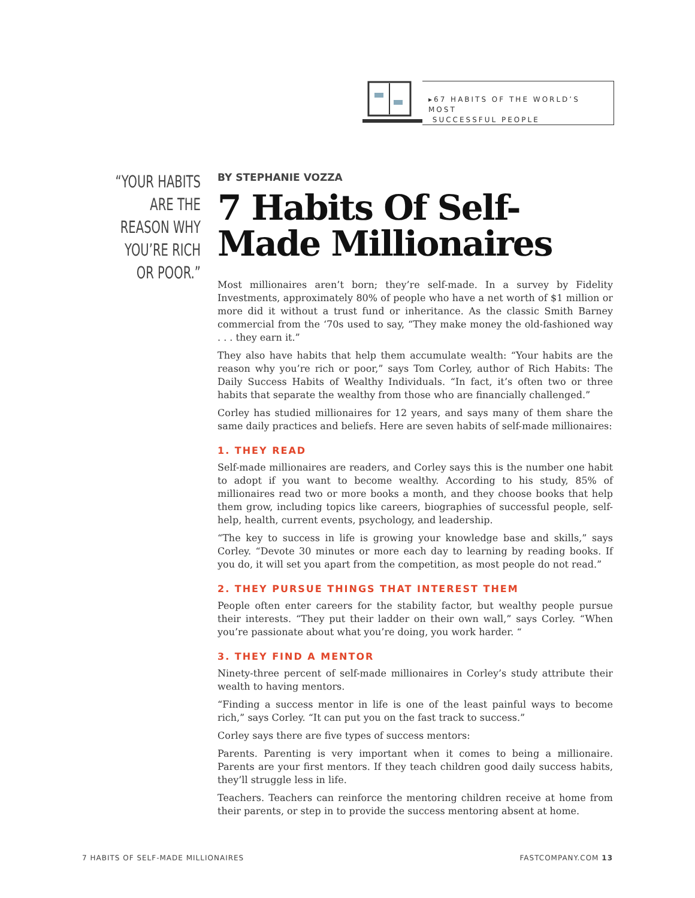▸67 HABITS OF THE WORLD’S MOST
SUCCESSFUL PEOPLE
“YOUR HABITS ARE THE REASON WHY YOU’RE RICH OR POOR.”
BY STEPHANIE VOZZA
7 Habits Of Self-Made Millionaires
Most millionaires aren’t born; they’re self-made. In a survey by Fidelity Investments, approximately 80% of people who have a net worth of $1 million or more did it without a trust fund or inheritance. As the classic Smith Barney commercial from the ‘70s used to say, “They make money the old-fashioned way . . . they earn it.”
They also have habits that help them accumulate wealth: “Your habits are the reason why you’re rich or poor,” says Tom Corley, author of Rich Habits: The Daily Success Habits of Wealthy Individuals. “In fact, it’s often two or three habits that separate the wealthy from those who are financially challenged.”
Corley has studied millionaires for 12 years, and says many of them share the same daily practices and beliefs. Here are seven habits of self-made millionaires:
1. THEY READ
Self-made millionaires are readers, and Corley says this is the number one habit to adopt if you want to become wealthy. According to his study, 85% of millionaires read two or more books a month, and they choose books that help them grow, including topics like careers, biographies of successful people, self-help, health, current events, psychology, and leadership.
“The key to success in life is growing your knowledge base and skills,” says Corley. “Devote 30 minutes or more each day to learning by reading books. If you do, it will set you apart from the competition, as most people do not read.”
2. THEY PURSUE THINGS THAT INTEREST THEM
People often enter careers for the stability factor, but wealthy people pursue their interests. “They put their ladder on their own wall,” says Corley. “When you’re passionate about what you’re doing, you work harder. “
3. THEY FIND A MENTOR
Ninety-three percent of self-made millionaires in Corley’s study attribute their wealth to having mentors.
“Finding a success mentor in life is one of the least painful ways to become rich,” says Corley. “It can put you on the fast track to success.”
Corley says there are five types of success mentors:
Parents. Parenting is very important when it comes to being a millionaire. Parents are your first mentors. If they teach children good daily success habits, they’ll struggle less in life.
Teachers. Teachers can reinforce the mentoring children receive at home from their parents, or step in to provide the success mentoring absent at home.
7 HABITS OF SELF-MADE MILLIONAIRES FASTCOMPANY.COM 13